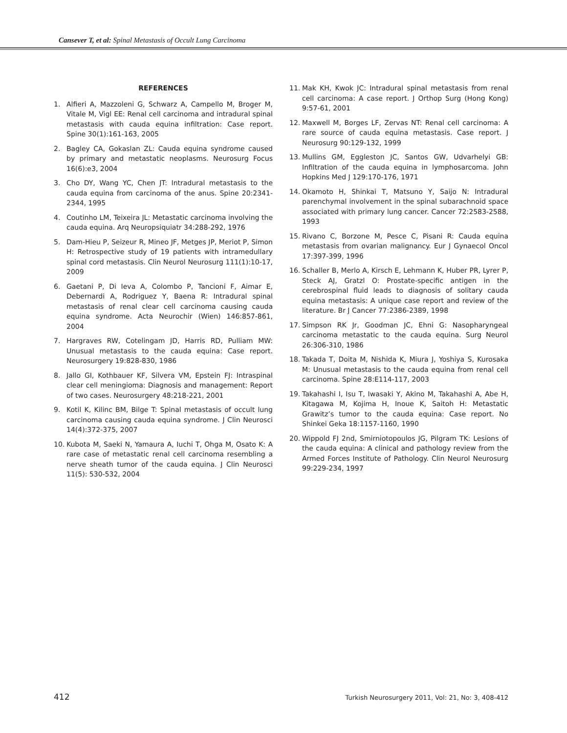Cansever T, et al: Spinal Metastasis of Occult Lung Carcinoma
REFERENCES
1. Alfieri A, Mazzoleni G, Schwarz A, Campello M, Broger M, Vitale M, Vigl EE: Renal cell carcinoma and intradural spinal metastasis with cauda equina infiltration: Case report. Spine 30(1):161-163, 2005
2. Bagley CA, Gokaslan ZL: Cauda equina syndrome caused by primary and metastatic neoplasms. Neurosurg Focus 16(6):e3, 2004
3. Cho DY, Wang YC, Chen JT: Intradural metastasis to the cauda equina from carcinoma of the anus. Spine 20:2341-2344, 1995
4. Coutinho LM, Teixeira JL: Metastatic carcinoma involving the cauda equina. Arq Neuropsiquiatr 34:288-292, 1976
5. Dam-Hieu P, Seizeur R, Mineo JF, Metges JP, Meriot P, Simon H: Retrospective study of 19 patients with intramedullary spinal cord metastasis. Clin Neurol Neurosurg 111(1):10-17, 2009
6. Gaetani P, Di Ieva A, Colombo P, Tancioni F, Aimar E, Debernardi A, Rodriguez Y, Baena R: Intradural spinal metastasis of renal clear cell carcinoma causing cauda equina syndrome. Acta Neurochir (Wien) 146:857-861, 2004
7. Hargraves RW, Cotelingam JD, Harris RD, Pulliam MW: Unusual metastasis to the cauda equina: Case report. Neurosurgery 19:828-830, 1986
8. Jallo GI, Kothbauer KF, Silvera VM, Epstein FJ: Intraspinal clear cell meningioma: Diagnosis and management: Report of two cases. Neurosurgery 48:218-221, 2001
9. Kotil K, Kilinc BM, Bilge T: Spinal metastasis of occult lung carcinoma causing cauda equina syndrome. J Clin Neurosci 14(4):372-375, 2007
10. Kubota M, Saeki N, Yamaura A, Iuchi T, Ohga M, Osato K: A rare case of metastatic renal cell carcinoma resembling a nerve sheath tumor of the cauda equina. J Clin Neurosci 11(5): 530-532, 2004
11. Mak KH, Kwok JC: Intradural spinal metastasis from renal cell carcinoma: A case report. J Orthop Surg (Hong Kong) 9:57-61, 2001
12. Maxwell M, Borges LF, Zervas NT: Renal cell carcinoma: A rare source of cauda equina metastasis. Case report. J Neurosurg 90:129-132, 1999
13. Mullins GM, Eggleston JC, Santos GW, Udvarhelyi GB: Infiltration of the cauda equina in lymphosarcoma. John Hopkins Med J 129:170-176, 1971
14. Okamoto H, Shinkai T, Matsuno Y, Saijo N: Intradural parenchymal involvement in the spinal subarachnoid space associated with primary lung cancer. Cancer 72:2583-2588, 1993
15. Rivano C, Borzone M, Pesce C, Pisani R: Cauda equina metastasis from ovarian malignancy. Eur J Gynaecol Oncol 17:397-399, 1996
16. Schaller B, Merlo A, Kirsch E, Lehmann K, Huber PR, Lyrer P, Steck AJ, Gratzl O: Prostate-specific antigen in the cerebrospinal fluid leads to diagnosis of solitary cauda equina metastasis: A unique case report and review of the literature. Br J Cancer 77:2386-2389, 1998
17. Simpson RK Jr, Goodman JC, Ehni G: Nasopharyngeal carcinoma metastatic to the cauda equina. Surg Neurol 26:306-310, 1986
18. Takada T, Doita M, Nishida K, Miura J, Yoshiya S, Kurosaka M: Unusual metastasis to the cauda equina from renal cell carcinoma. Spine 28:E114-117, 2003
19. Takahashi I, Isu T, Iwasaki Y, Akino M, Takahashi A, Abe H, Kitagawa M, Kojima H, Inoue K, Saitoh H: Metastatic Grawitz’s tumor to the cauda equina: Case report. No Shinkei Geka 18:1157-1160, 1990
20. Wippold FJ 2nd, Smirniotopoulos JG, Pilgram TK: Lesions of the cauda equina: A clinical and pathology review from the Armed Forces Institute of Pathology. Clin Neurol Neurosurg 99:229-234, 1997
412 Turkish Neurosurgery 2011, Vol: 21, No: 3, 408-412